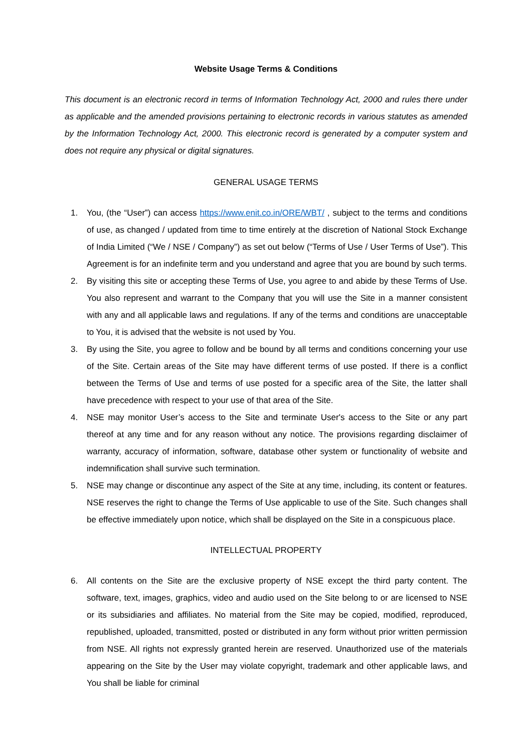Website Usage Terms & Conditions
This document is an electronic record in terms of Information Technology Act, 2000 and rules there under as applicable and the amended provisions pertaining to electronic records in various statutes as amended by the Information Technology Act, 2000. This electronic record is generated by a computer system and does not require any physical or digital signatures.
GENERAL USAGE TERMS
1. You, (the “User”) can access https://www.enit.co.in/ORE/WBT/ , subject to the terms and conditions of use, as changed / updated from time to time entirely at the discretion of National Stock Exchange of India Limited (“We / NSE / Company”) as set out below (“Terms of Use / User Terms of Use”). This Agreement is for an indefinite term and you understand and agree that you are bound by such terms.
2. By visiting this site or accepting these Terms of Use, you agree to and abide by these Terms of Use. You also represent and warrant to the Company that you will use the Site in a manner consistent with any and all applicable laws and regulations. If any of the terms and conditions are unacceptable to You, it is advised that the website is not used by You.
3. By using the Site, you agree to follow and be bound by all terms and conditions concerning your use of the Site. Certain areas of the Site may have different terms of use posted. If there is a conflict between the Terms of Use and terms of use posted for a specific area of the Site, the latter shall have precedence with respect to your use of that area of the Site.
4. NSE may monitor User’s access to the Site and terminate User's access to the Site or any part thereof at any time and for any reason without any notice. The provisions regarding disclaimer of warranty, accuracy of information, software, database other system or functionality of website and indemnification shall survive such termination.
5. NSE may change or discontinue any aspect of the Site at any time, including, its content or features. NSE reserves the right to change the Terms of Use applicable to use of the Site. Such changes shall be effective immediately upon notice, which shall be displayed on the Site in a conspicuous place.
INTELLECTUAL PROPERTY
6. All contents on the Site are the exclusive property of NSE except the third party content. The software, text, images, graphics, video and audio used on the Site belong to or are licensed to NSE or its subsidiaries and affiliates. No material from the Site may be copied, modified, reproduced, republished, uploaded, transmitted, posted or distributed in any form without prior written permission from NSE. All rights not expressly granted herein are reserved. Unauthorized use of the materials appearing on the Site by the User may violate copyright, trademark and other applicable laws, and You shall be liable for criminal